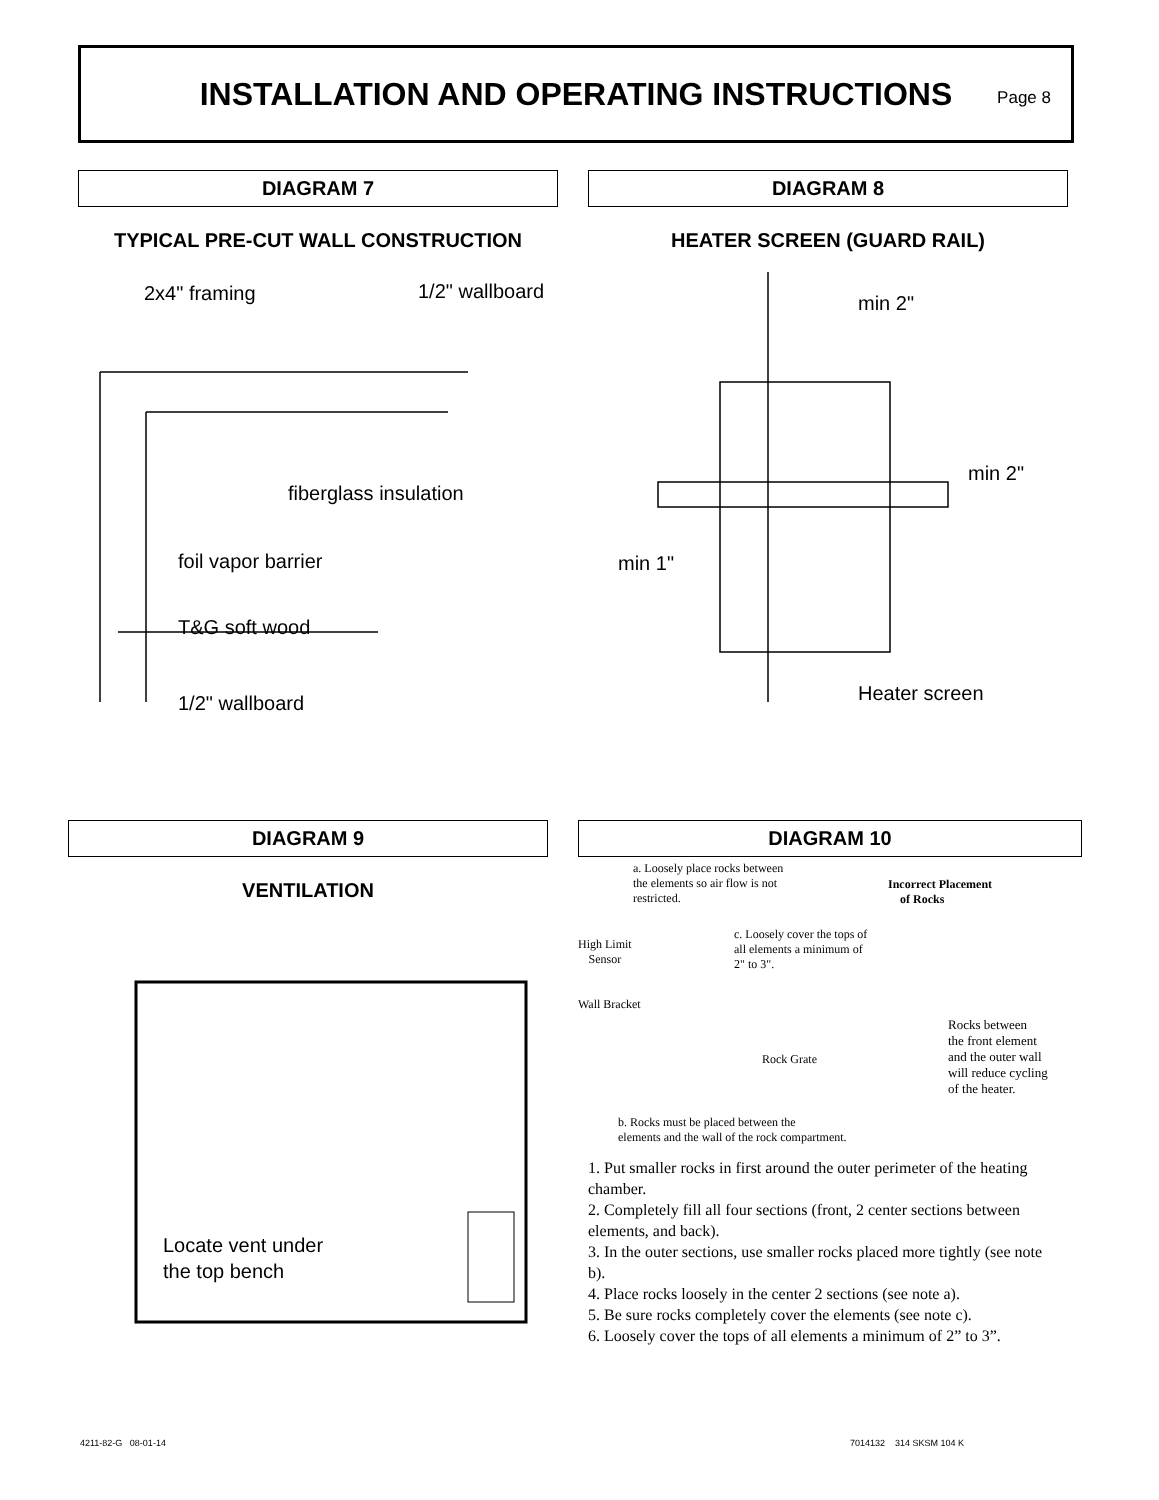INSTALLATION AND OPERATING INSTRUCTIONS
Page 8
DIAGRAM 7
TYPICAL PRE-CUT WALL CONSTRUCTION
2x4" framing 1/2" wallboard
fiberglass insulation
foil vapor barrier
T&G soft wood
1/2" wallboard
DIAGRAM 8
HEATER SCREEN (GUARD RAIL)
min 2"
min 2"
min 1"
Heater screen
DIAGRAM 9
VENTILATION
Locate vent under
the top bench
DIAGRAM 10
a. Loosely place rocks between the elements so air flow is not restricted.
Incorrect Placement
of Rocks
High Limit
Sensor
c. Loosely cover the tops of all elements a minimum of 2" to 3".
Wall Bracket
Rock Grate
Rocks between
the front element
and the outer wall
will reduce cycling
of the heater.
b. Rocks must be placed between the
elements and the wall of the rock compartment.
1. Put smaller rocks in first around the outer perimeter of the heating chamber.
2. Completely fill all four sections (front, 2 center sections between elements, and back).
3. In the outer sections, use smaller rocks placed more tightly (see note b).
4. Place rocks loosely in the center 2 sections (see note a).
5. Be sure rocks completely cover the elements (see note c).
6. Loosely cover the tops of all elements a minimum of 2” to 3”.
4211-82-G 08-01-14 7014132 314 SKSM 104 K